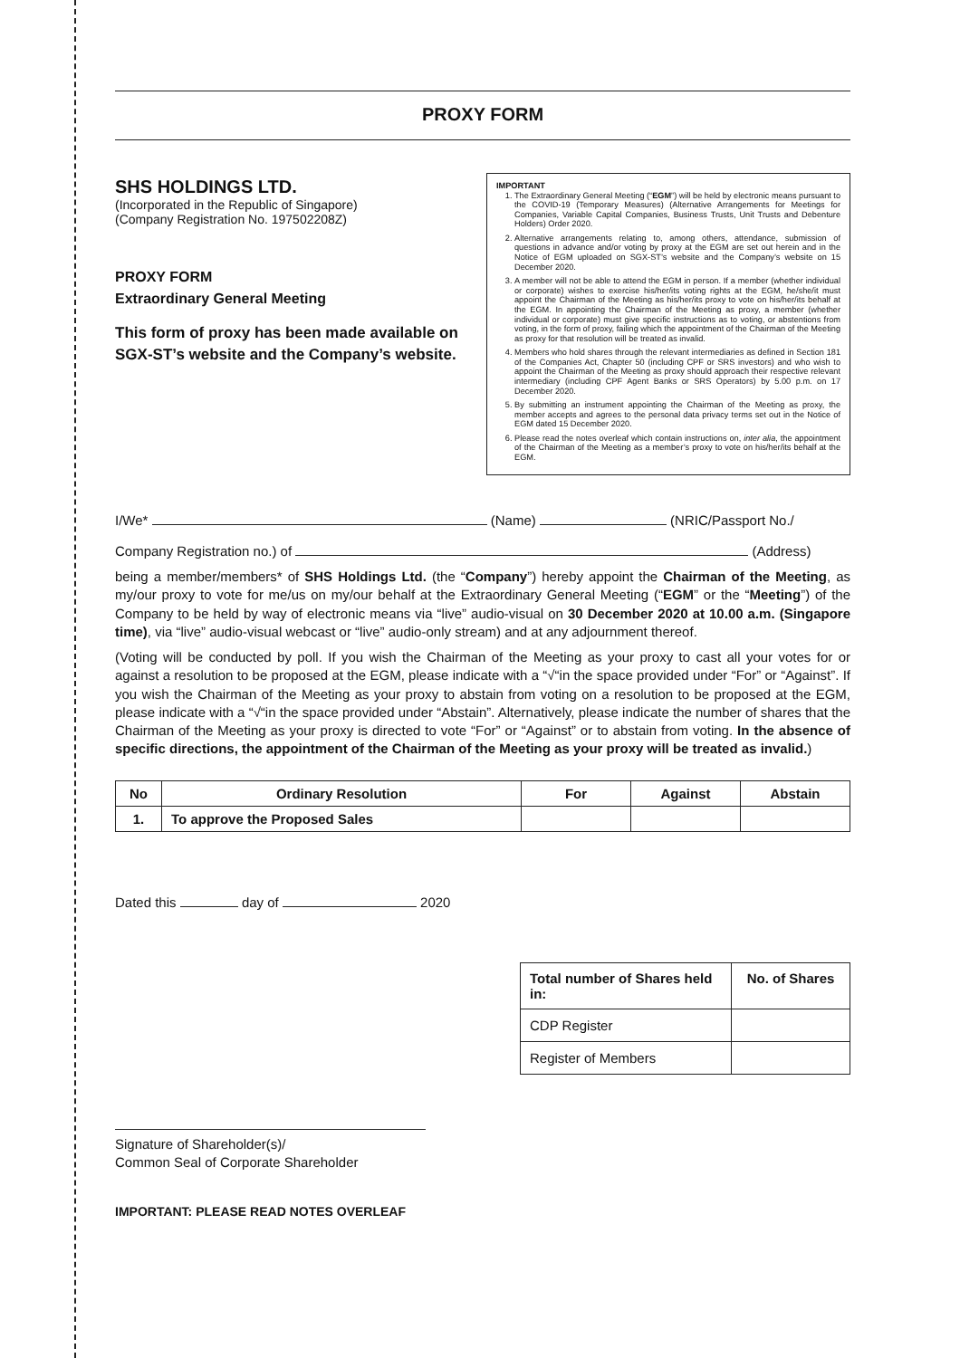PROXY FORM
SHS HOLDINGS LTD.
(Incorporated in the Republic of Singapore)
(Company Registration No. 197502208Z)
PROXY FORM
Extraordinary General Meeting
This form of proxy has been made available on SGX-ST’s website and the Company’s website.
IMPORTANT
1. The Extraordinary General Meeting (“EGM”) will be held by electronic means pursuant to the COVID-19 (Temporary Measures) (Alternative Arrangements for Meetings for Companies, Variable Capital Companies, Business Trusts, Unit Trusts and Debenture Holders) Order 2020.
2. Alternative arrangements relating to, among others, attendance, submission of questions in advance and/or voting by proxy at the EGM are set out herein and in the Notice of EGM uploaded on SGX-ST’s website and the Company’s website on 15 December 2020.
3. A member will not be able to attend the EGM in person. If a member (whether individual or corporate) wishes to exercise his/her/its voting rights at the EGM, he/she/it must appoint the Chairman of the Meeting as his/her/its proxy to vote on his/her/its behalf at the EGM. In appointing the Chairman of the Meeting as proxy, a member (whether individual or corporate) must give specific instructions as to voting, or abstentions from voting, in the form of proxy, failing which the appointment of the Chairman of the Meeting as proxy for that resolution will be treated as invalid.
4. Members who hold shares through the relevant intermediaries as defined in Section 181 of the Companies Act, Chapter 50 (including CPF or SRS investors) and who wish to appoint the Chairman of the Meeting as proxy should approach their respective relevant intermediary (including CPF Agent Banks or SRS Operators) by 5.00 p.m. on 17 December 2020.
5. By submitting an instrument appointing the Chairman of the Meeting as proxy, the member accepts and agrees to the personal data privacy terms set out in the Notice of EGM dated 15 December 2020.
6. Please read the notes overleaf which contain instructions on, inter alia, the appointment of the Chairman of the Meeting as a member’s proxy to vote on his/her/its behalf at the EGM.
I/We* (Name) (NRIC/Passport No./
Company Registration no.) of (Address)
being a member/members* of SHS Holdings Ltd. (the “Company”) hereby appoint the Chairman of the Meeting, as my/our proxy to vote for me/us on my/our behalf at the Extraordinary General Meeting (“EGM” or the “Meeting”) of the Company to be held by way of electronic means via “live” audio-visual on 30 December 2020 at 10.00 a.m. (Singapore time), via “live” audio-visual webcast or “live” audio-only stream) and at any adjournment thereof.
(Voting will be conducted by poll. If you wish the Chairman of the Meeting as your proxy to cast all your votes for or against a resolution to be proposed at the EGM, please indicate with a “√“in the space provided under “For” or “Against”. If you wish the Chairman of the Meeting as your proxy to abstain from voting on a resolution to be proposed at the EGM, please indicate with a “√“in the space provided under “Abstain”. Alternatively, please indicate the number of shares that the Chairman of the Meeting as your proxy is directed to vote “For” or “Against” or to abstain from voting. In the absence of specific directions, the appointment of the Chairman of the Meeting as your proxy will be treated as invalid.)
| No | Ordinary Resolution | For | Against | Abstain |
| --- | --- | --- | --- | --- |
| 1. | To approve the Proposed Sales | | | |
Dated this day of 2020
| Total number of Shares held in: | No. of Shares |
| --- | --- |
| CDP Register | |
| Register of Members | |
Signature of Shareholder(s)/
Common Seal of Corporate Shareholder
IMPORTANT: PLEASE READ NOTES OVERLEAF